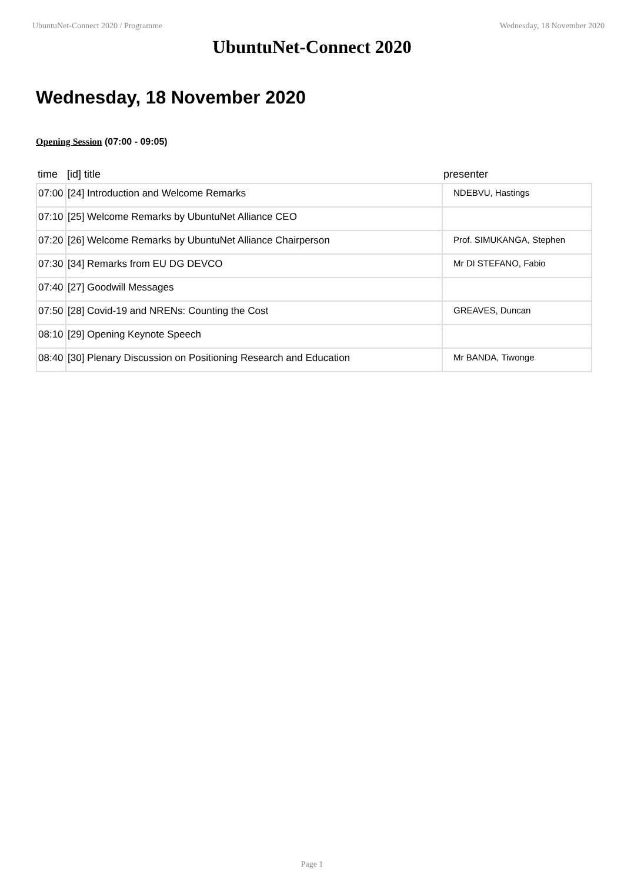UbuntuNet-Connect 2020 / Programme Wednesday, 18 November 2020
UbuntuNet-Connect 2020
Wednesday, 18 November 2020
Opening Session (07:00 - 09:05)
| time | [id] title | presenter |
| --- | --- | --- |
| 07:00 | [24] Introduction and Welcome Remarks | NDEBVU, Hastings |
| 07:10 | [25] Welcome Remarks by UbuntuNet Alliance CEO | |
| 07:20 | [26] Welcome Remarks by UbuntuNet Alliance Chairperson | Prof. SIMUKANGA, Stephen |
| 07:30 | [34] Remarks from EU DG DEVCO | Mr DI STEFANO, Fabio |
| 07:40 | [27] Goodwill Messages | |
| 07:50 | [28] Covid-19 and NRENs: Counting the Cost | GREAVES, Duncan |
| 08:10 | [29] Opening Keynote Speech | |
| 08:40 | [30] Plenary Discussion on Positioning Research and Education | Mr BANDA, Tiwonge |
Page 1